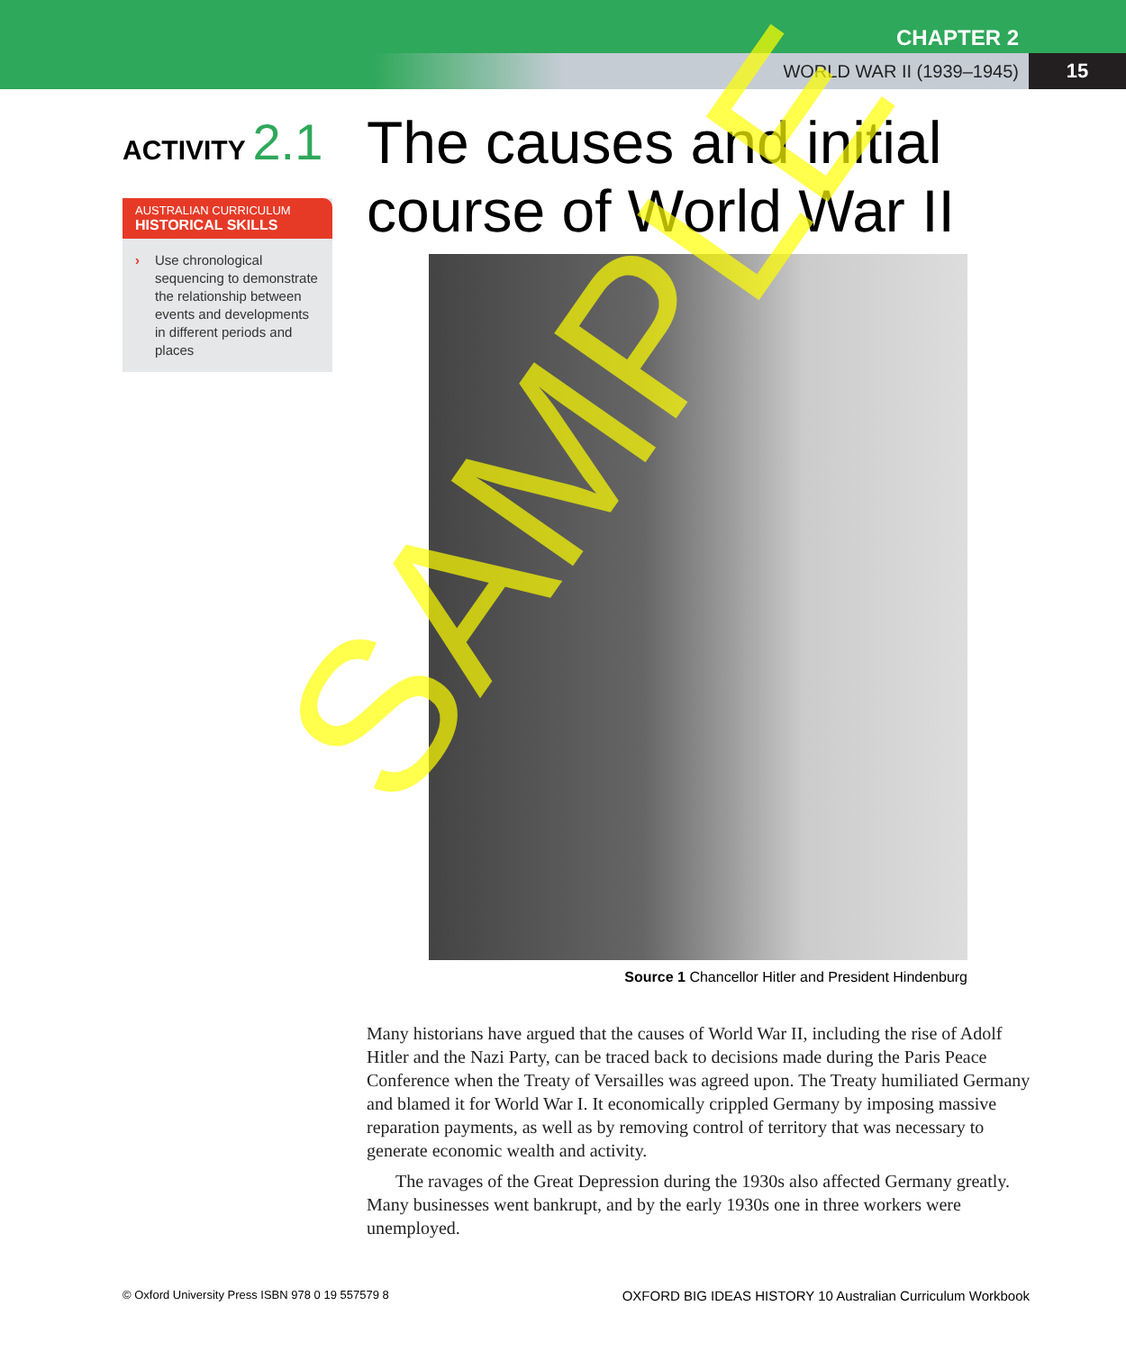CHAPTER 2
WORLD WAR II (1939–1945) 15
ACTIVITY 2.1
AUSTRALIAN CURRICULUM
HISTORICAL SKILLS
› Use chronological sequencing to demonstrate the relationship between events and developments in different periods and places
The causes and initial course of World War II
Source 1 Chancellor Hitler and President Hindenburg
Many historians have argued that the causes of World War II, including the rise of Adolf Hitler and the Nazi Party, can be traced back to decisions made during the Paris Peace Conference when the Treaty of Versailles was agreed upon. The Treaty humiliated Germany and blamed it for World War I. It economically crippled Germany by imposing massive reparation payments, as well as by removing control of territory that was necessary to generate economic wealth and activity.
The ravages of the Great Depression during the 1930s also affected Germany greatly. Many businesses went bankrupt, and by the early 1930s one in three workers were unemployed.
© Oxford University Press ISBN 978 0 19 557579 8 OXFORD BIG IDEAS HISTORY 10 Australian Curriculum Workbook
SAMPLE